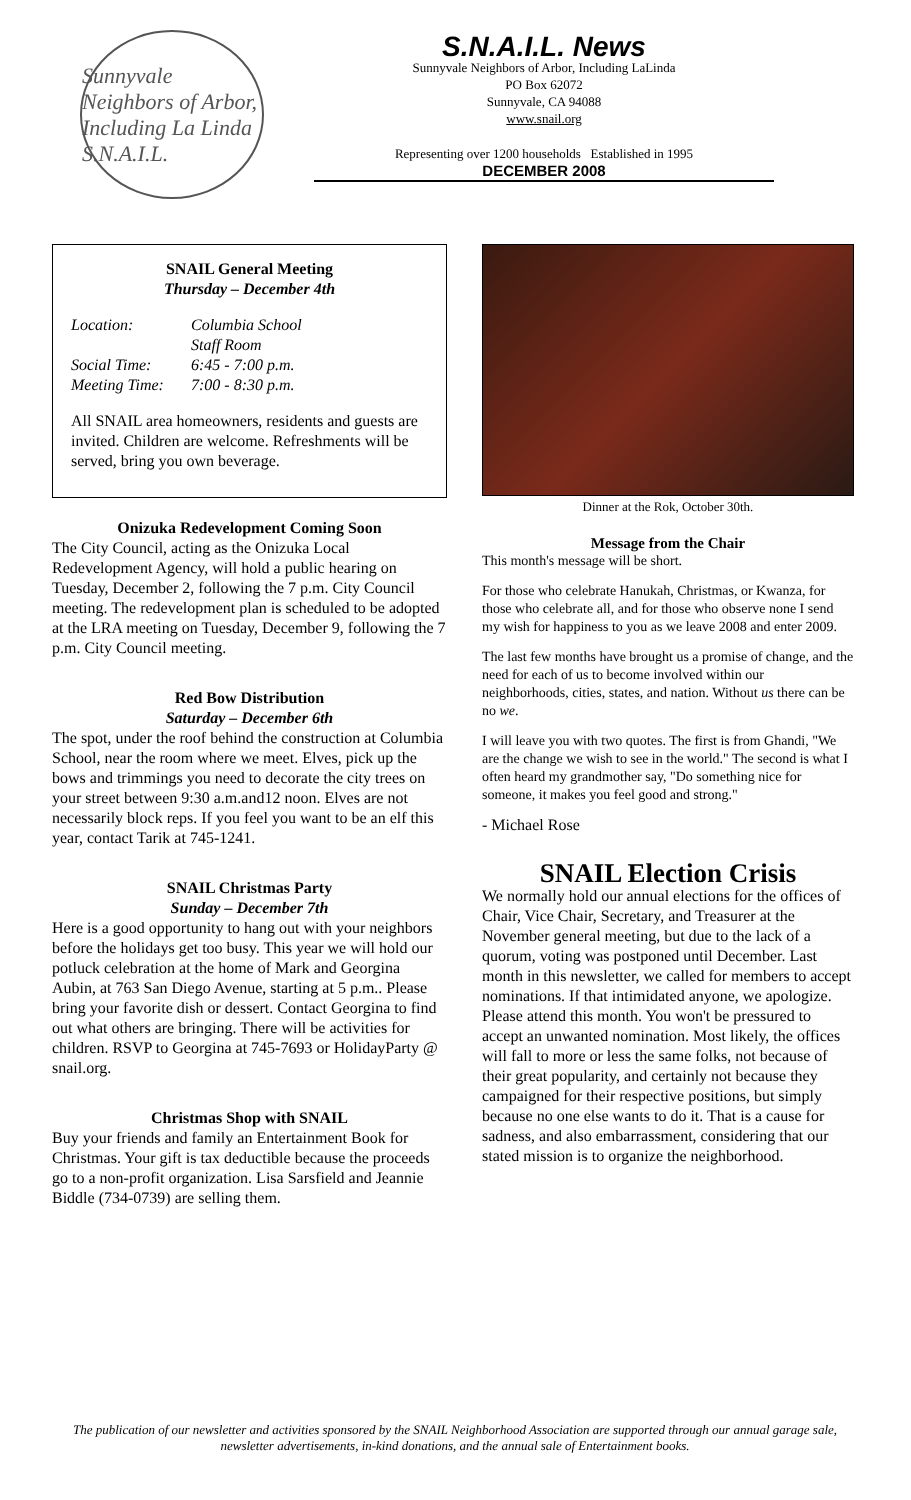Sunnyvale Neighbors of Arbor, Including La Linda S.N.A.I.L.
S.N.A.I.L. News
Sunnyvale Neighbors of Arbor, Including LaLinda
PO Box 62072
Sunnyvale, CA 94088
www.snail.org
Representing over 1200 households Established in 1995
DECEMBER 2008
SNAIL General Meeting
Thursday – December 4th
Location: Columbia School
Staff Room Social Time: 6:45 - 7:00 p.m. Meeting Time: 7:00 - 8:30 p.m.
All SNAIL area homeowners, residents and guests are invited. Children are welcome. Refreshments will be served, bring you own beverage.
Onizuka Redevelopment Coming Soon
The City Council, acting as the Onizuka Local Redevelopment Agency, will hold a public hearing on Tuesday, December 2, following the 7 p.m. City Council meeting. The redevelopment plan is scheduled to be adopted at the LRA meeting on Tuesday, December 9, following the 7 p.m. City Council meeting.
Red Bow Distribution
Saturday – December 6th
The spot, under the roof behind the construction at Columbia School, near the room where we meet. Elves, pick up the bows and trimmings you need to decorate the city trees on your street between 9:30 a.m.and12 noon. Elves are not necessarily block reps. If you feel you want to be an elf this year, contact Tarik at 745-1241.
SNAIL Christmas Party
Sunday – December 7th
Here is a good opportunity to hang out with your neighbors before the holidays get too busy. This year we will hold our potluck celebration at the home of Mark and Georgina Aubin, at 763 San Diego Avenue, starting at 5 p.m.. Please bring your favorite dish or dessert. Contact Georgina to find out what others are bringing. There will be activities for children. RSVP to Georgina at 745-7693 or HolidayParty @ snail.org.
Christmas Shop with SNAIL
Buy your friends and family an Entertainment Book for Christmas. Your gift is tax deductible because the proceeds go to a non-profit organization. Lisa Sarsfield and Jeannie Biddle (734-0739) are selling them.
Dinner at the Rok, October 30th.
Message from the Chair
This month's message will be short.
For those who celebrate Hanukah, Christmas, or Kwanza, for those who celebrate all, and for those who observe none I send my wish for happiness to you as we leave 2008 and enter 2009.
The last few months have brought us a promise of change, and the need for each of us to become involved within our neighborhoods, cities, states, and nation. Without us there can be no we.
I will leave you with two quotes. The first is from Ghandi, "We are the change we wish to see in the world." The second is what I often heard my grandmother say, "Do something nice for someone, it makes you feel good and strong."
- Michael Rose
SNAIL Election Crisis
We normally hold our annual elections for the offices of Chair, Vice Chair, Secretary, and Treasurer at the November general meeting, but due to the lack of a quorum, voting was postponed until December. Last month in this newsletter, we called for members to accept nominations. If that intimidated anyone, we apologize. Please attend this month. You won't be pressured to accept an unwanted nomination. Most likely, the offices will fall to more or less the same folks, not because of their great popularity, and certainly not because they campaigned for their respective positions, but simply because no one else wants to do it. That is a cause for sadness, and also embarrassment, considering that our stated mission is to organize the neighborhood.
The publication of our newsletter and activities sponsored by the SNAIL Neighborhood Association are supported through our annual garage sale, newsletter advertisements, in-kind donations, and the annual sale of Entertainment books.